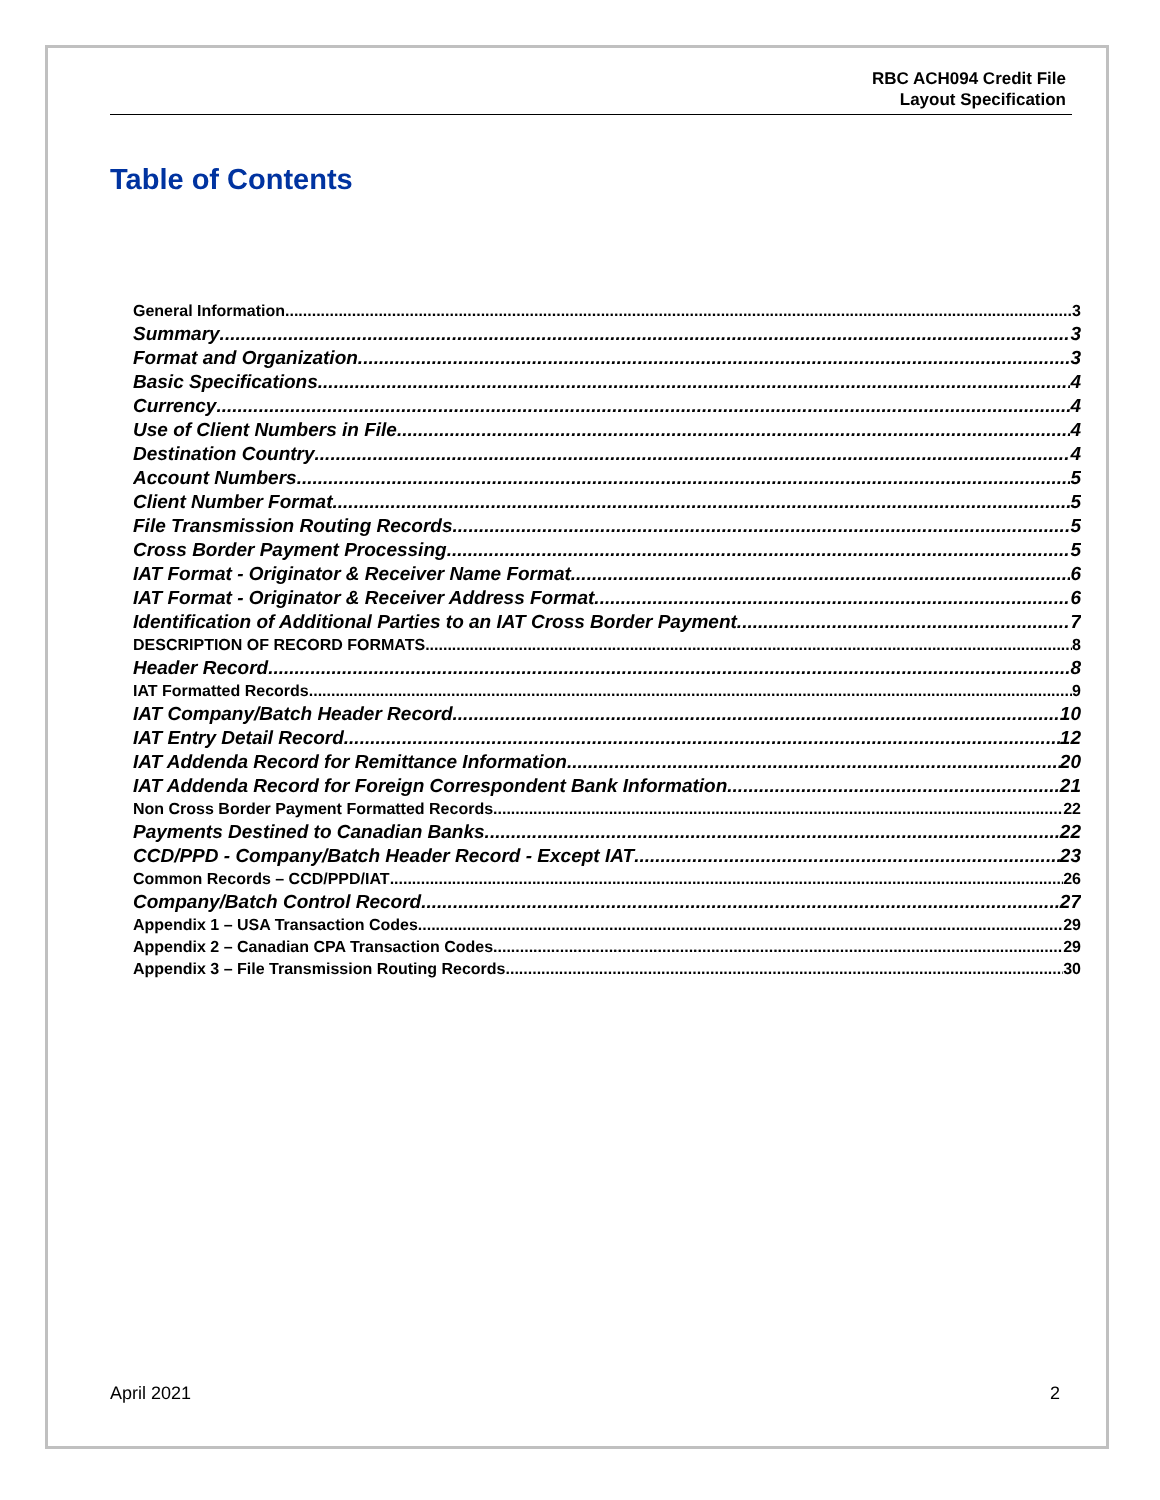RBC ACH094 Credit File
Layout Specification
Table of Contents
General Information 3
Summary 3
Format and Organization 3
Basic Specifications 4
Currency 4
Use of Client Numbers in File 4
Destination Country 4
Account Numbers 5
Client Number Format 5
File Transmission Routing Records 5
Cross Border Payment Processing 5
IAT Format - Originator & Receiver Name Format 6
IAT Format - Originator & Receiver Address Format. 6
Identification of Additional Parties to an IAT Cross Border Payment 7
DESCRIPTION OF RECORD FORMATS 8
Header Record 8
IAT Formatted Records 9
IAT Company/Batch Header Record 10
IAT Entry Detail Record 12
IAT Addenda Record for Remittance Information 20
IAT Addenda Record for Foreign Correspondent Bank Information 21
Non Cross Border Payment Formatted Records 22
Payments Destined to Canadian Banks 22
CCD/PPD - Company/Batch Header Record - Except IAT 23
Common Records – CCD/PPD/IAT 26
Company/Batch Control Record 27
Appendix 1 – USA Transaction Codes 29
Appendix 2 – Canadian CPA Transaction Codes 29
Appendix 3 – File Transmission Routing Records 30
April 2021 2